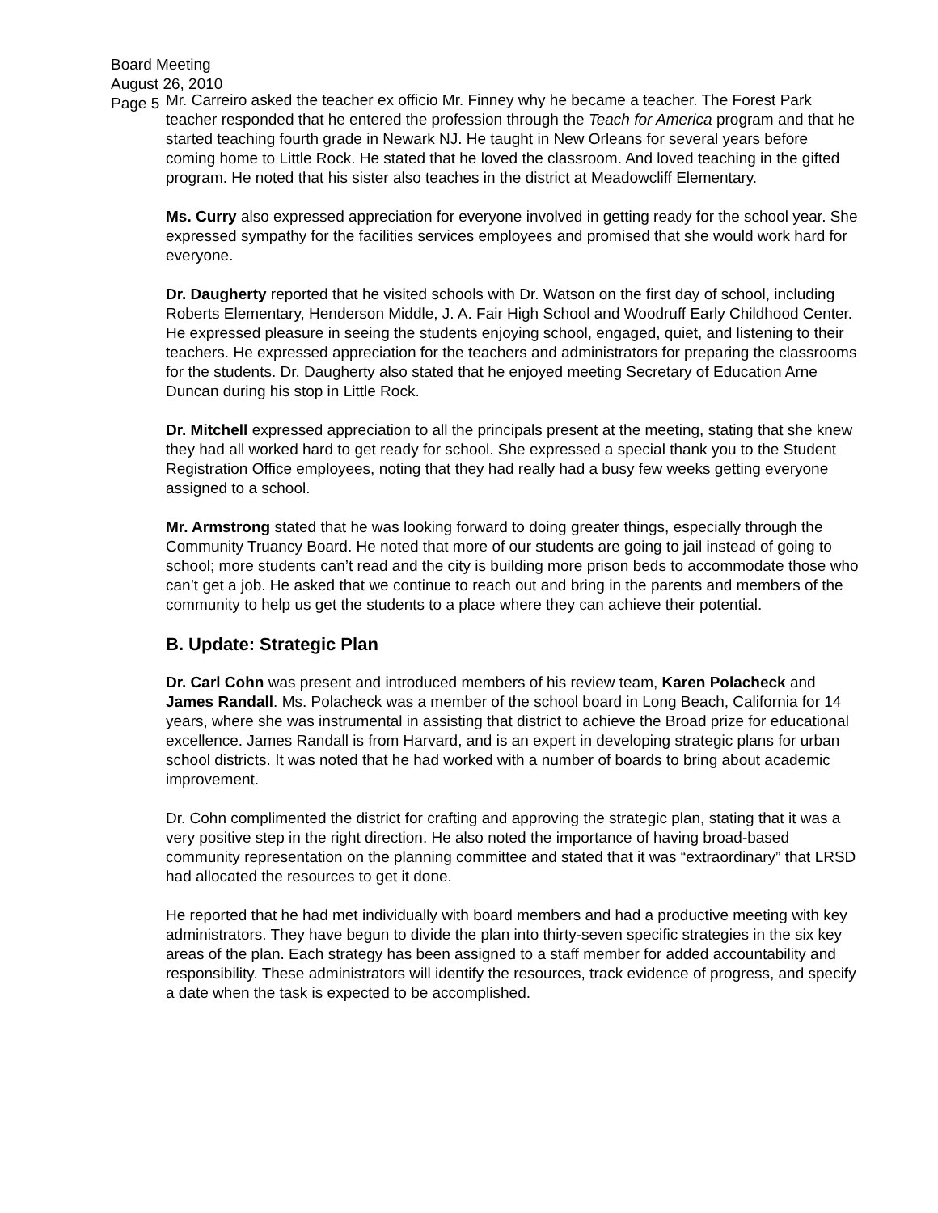Board Meeting
August 26, 2010
Page 5
Mr. Carreiro asked the teacher ex officio Mr. Finney why he became a teacher. The Forest Park teacher responded that he entered the profession through the Teach for America program and that he started teaching fourth grade in Newark NJ. He taught in New Orleans for several years before coming home to Little Rock. He stated that he loved the classroom. And loved teaching in the gifted program. He noted that his sister also teaches in the district at Meadowcliff Elementary.
Ms. Curry also expressed appreciation for everyone involved in getting ready for the school year. She expressed sympathy for the facilities services employees and promised that she would work hard for everyone.
Dr. Daugherty reported that he visited schools with Dr. Watson on the first day of school, including Roberts Elementary, Henderson Middle, J. A. Fair High School and Woodruff Early Childhood Center. He expressed pleasure in seeing the students enjoying school, engaged, quiet, and listening to their teachers. He expressed appreciation for the teachers and administrators for preparing the classrooms for the students. Dr. Daugherty also stated that he enjoyed meeting Secretary of Education Arne Duncan during his stop in Little Rock.
Dr. Mitchell expressed appreciation to all the principals present at the meeting, stating that she knew they had all worked hard to get ready for school. She expressed a special thank you to the Student Registration Office employees, noting that they had really had a busy few weeks getting everyone assigned to a school.
Mr. Armstrong stated that he was looking forward to doing greater things, especially through the Community Truancy Board. He noted that more of our students are going to jail instead of going to school; more students can’t read and the city is building more prison beds to accommodate those who can’t get a job. He asked that we continue to reach out and bring in the parents and members of the community to help us get the students to a place where they can achieve their potential.
B. Update: Strategic Plan
Dr. Carl Cohn was present and introduced members of his review team, Karen Polacheck and James Randall. Ms. Polacheck was a member of the school board in Long Beach, California for 14 years, where she was instrumental in assisting that district to achieve the Broad prize for educational excellence. James Randall is from Harvard, and is an expert in developing strategic plans for urban school districts. It was noted that he had worked with a number of boards to bring about academic improvement.
Dr. Cohn complimented the district for crafting and approving the strategic plan, stating that it was a very positive step in the right direction. He also noted the importance of having broad-based community representation on the planning committee and stated that it was “extraordinary” that LRSD had allocated the resources to get it done.
He reported that he had met individually with board members and had a productive meeting with key administrators. They have begun to divide the plan into thirty-seven specific strategies in the six key areas of the plan. Each strategy has been assigned to a staff member for added accountability and responsibility. These administrators will identify the resources, track evidence of progress, and specify a date when the task is expected to be accomplished.